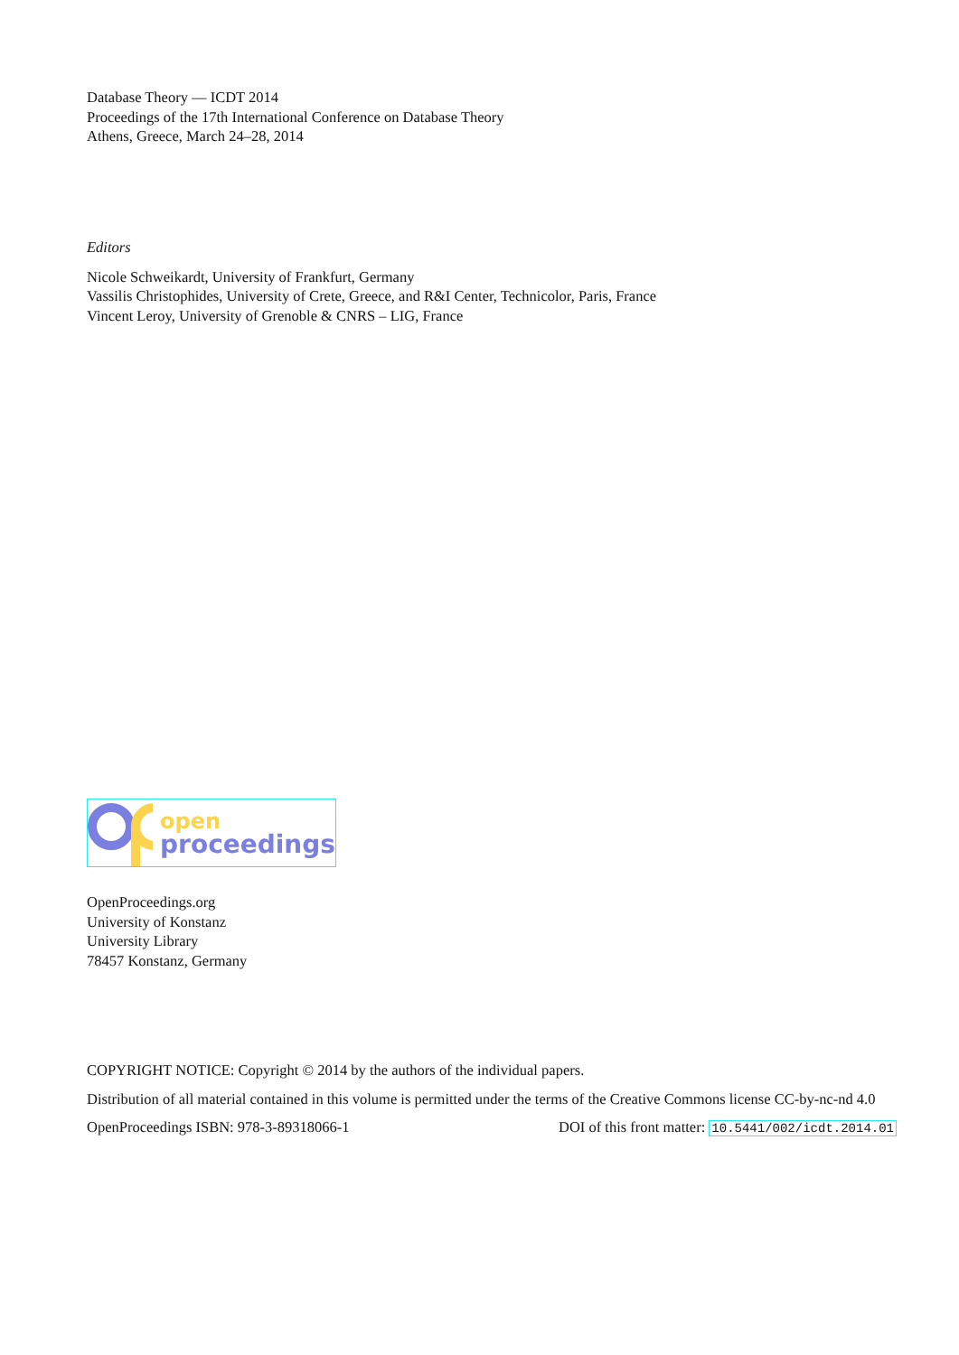Database Theory — ICDT 2014
Proceedings of the 17th International Conference on Database Theory
Athens, Greece, March 24–28, 2014
Editors
Nicole Schweikardt, University of Frankfurt, Germany
Vassilis Christophides, University of Crete, Greece, and R&I Center, Technicolor, Paris, France
Vincent Leroy, University of Grenoble & CNRS – LIG, France
open
proceedings
OpenProceedings.org
University of Konstanz
University Library
78457 Konstanz, Germany
COPYRIGHT NOTICE: Copyright © 2014 by the authors of the individual papers.
Distribution of all material contained in this volume is permitted under the terms of the Creative Commons license CC-by-nc-nd 4.0
OpenProceedings ISBN: 978-3-89318066-1 DOI of this front matter: 10.5441/002/icdt.2014.01